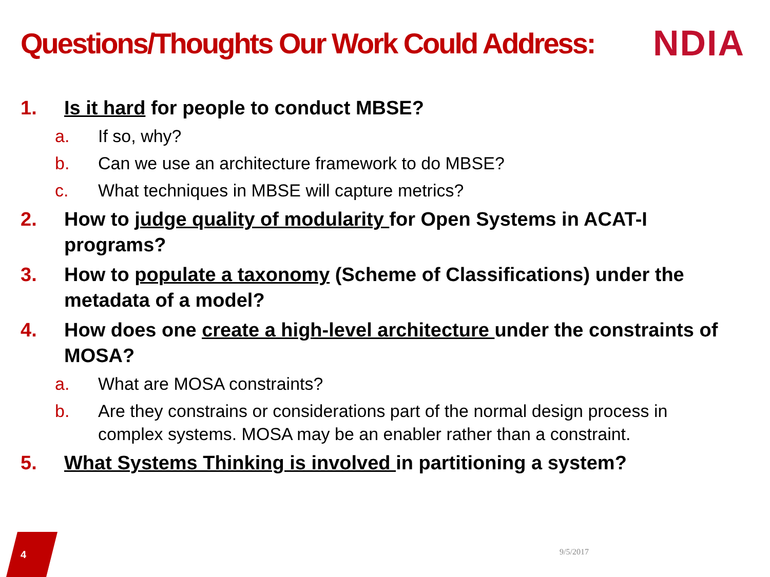Questions/Thoughts Our Work Could Address:
NDIA
1. Is it hard for people to conduct MBSE?
a. If so, why?
b. Can we use an architecture framework to do MBSE?
c. What techniques in MBSE will capture metrics?
2. How to judge quality of modularity for Open Systems in ACAT-I programs?
3. How to populate a taxonomy (Scheme of Classifications) under the metadata of a model?
4. How does one create a high-level architecture under the constraints of MOSA?
a. What are MOSA constraints?
b. Are they constrains or considerations part of the normal design process in complex systems. MOSA may be an enabler rather than a constraint.
5. What Systems Thinking is involved in partitioning a system?
4 9/5/2017